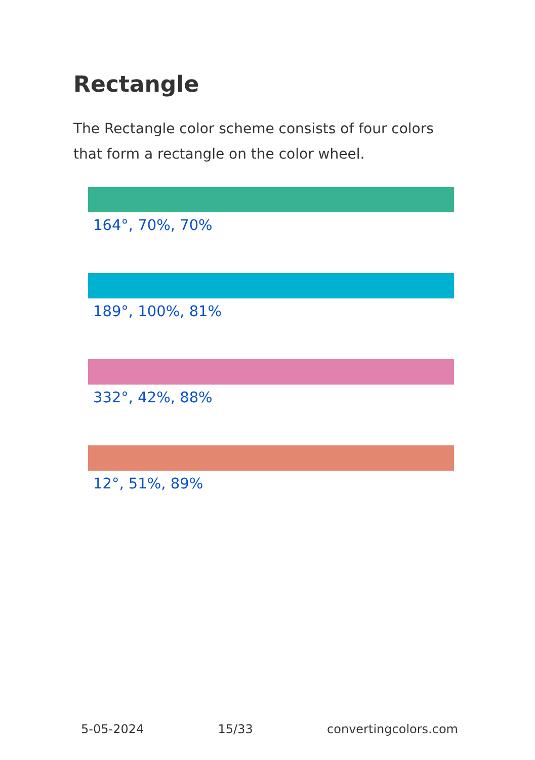Rectangle
The Rectangle color scheme consists of four colors that form a rectangle on the color wheel.
164°, 70%, 70%
189°, 100%, 81%
332°, 42%, 88%
12°, 51%, 89%
5-05-2024 15/33 convertingcolors.com